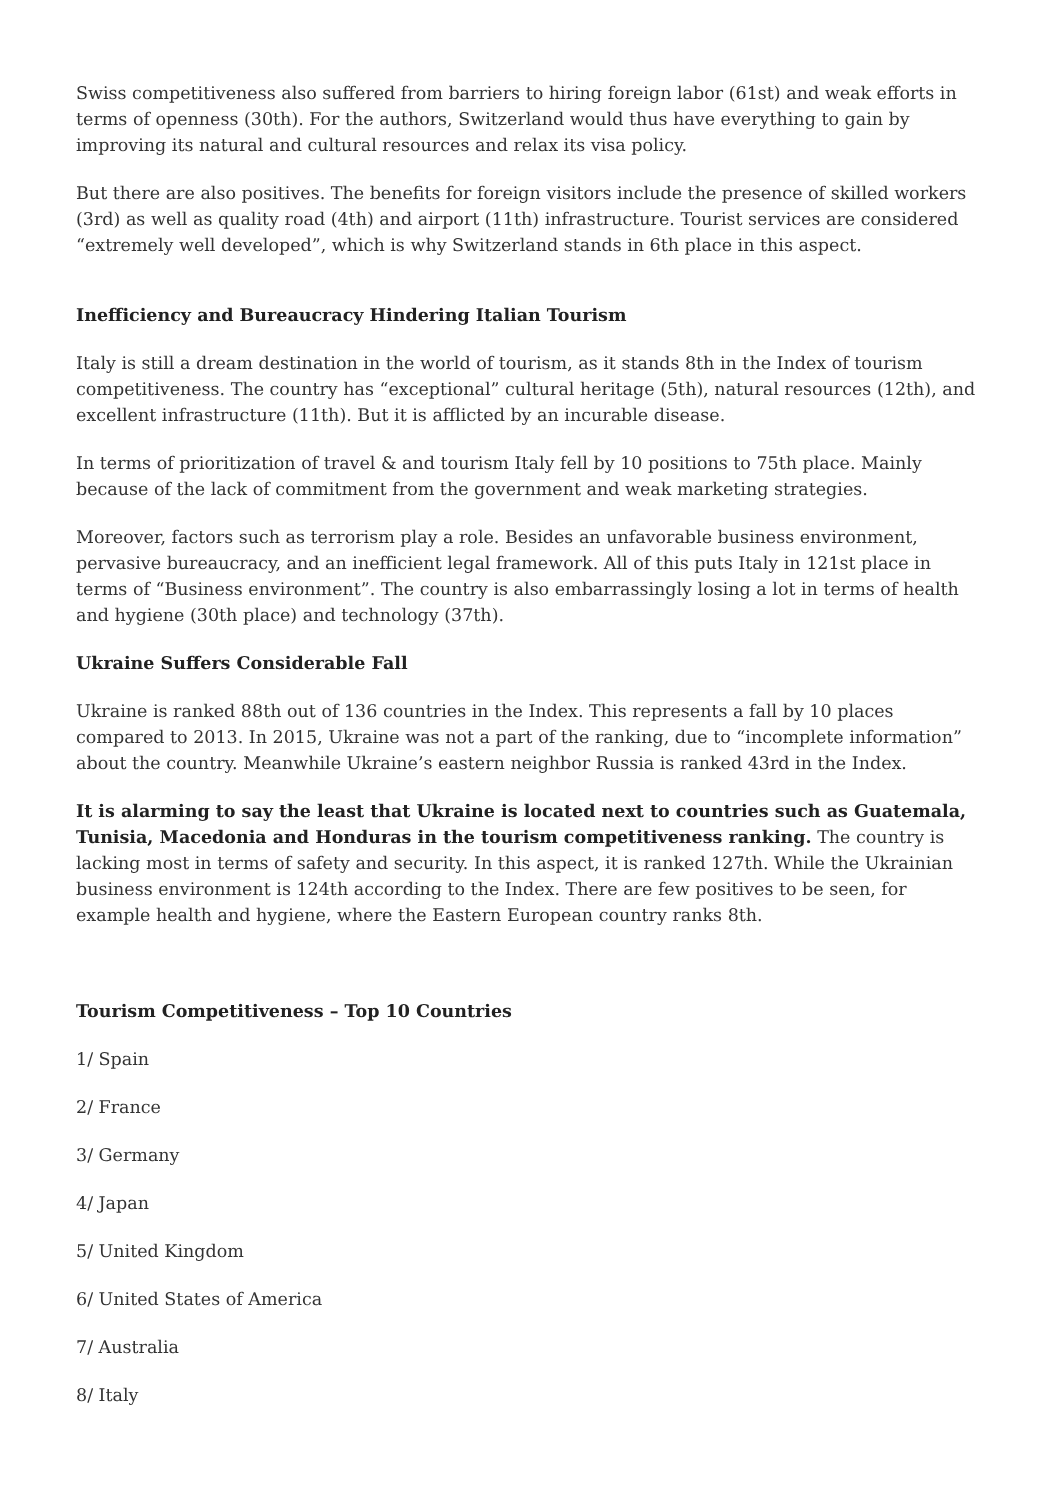Swiss competitiveness also suffered from barriers to hiring foreign labor (61st) and weak efforts in terms of openness (30th). For the authors, Switzerland would thus have everything to gain by improving its natural and cultural resources and relax its visa policy.
But there are also positives. The benefits for foreign visitors include the presence of skilled workers (3rd) as well as quality road (4th) and airport (11th) infrastructure. Tourist services are considered “extremely well developed”, which is why Switzerland stands in 6th place in this aspect.
Inefficiency and Bureaucracy Hindering Italian Tourism
Italy is still a dream destination in the world of tourism, as it stands 8th in the Index of tourism competitiveness. The country has “exceptional” cultural heritage (5th), natural resources (12th), and excellent infrastructure (11th). But it is afflicted by an incurable disease.
In terms of prioritization of travel & and tourism Italy fell by 10 positions to 75th place. Mainly because of the lack of commitment from the government and weak marketing strategies.
Moreover, factors such as terrorism play a role. Besides an unfavorable business environment, pervasive bureaucracy, and an inefficient legal framework. All of this puts Italy in 121st place in terms of “Business environment”. The country is also embarrassingly losing a lot in terms of health and hygiene (30th place) and technology (37th).
Ukraine Suffers Considerable Fall
Ukraine is ranked 88th out of 136 countries in the Index. This represents a fall by 10 places compared to 2013. In 2015, Ukraine was not a part of the ranking, due to “incomplete information” about the country. Meanwhile Ukraine’s eastern neighbor Russia is ranked 43rd in the Index.
It is alarming to say the least that Ukraine is located next to countries such as Guatemala, Tunisia, Macedonia and Honduras in the tourism competitiveness ranking. The country is lacking most in terms of safety and security. In this aspect, it is ranked 127th. While the Ukrainian business environment is 124th according to the Index. There are few positives to be seen, for example health and hygiene, where the Eastern European country ranks 8th.
Tourism Competitiveness – Top 10 Countries
1/ Spain
2/ France
3/ Germany
4/ Japan
5/ United Kingdom
6/ United States of America
7/ Australia
8/ Italy